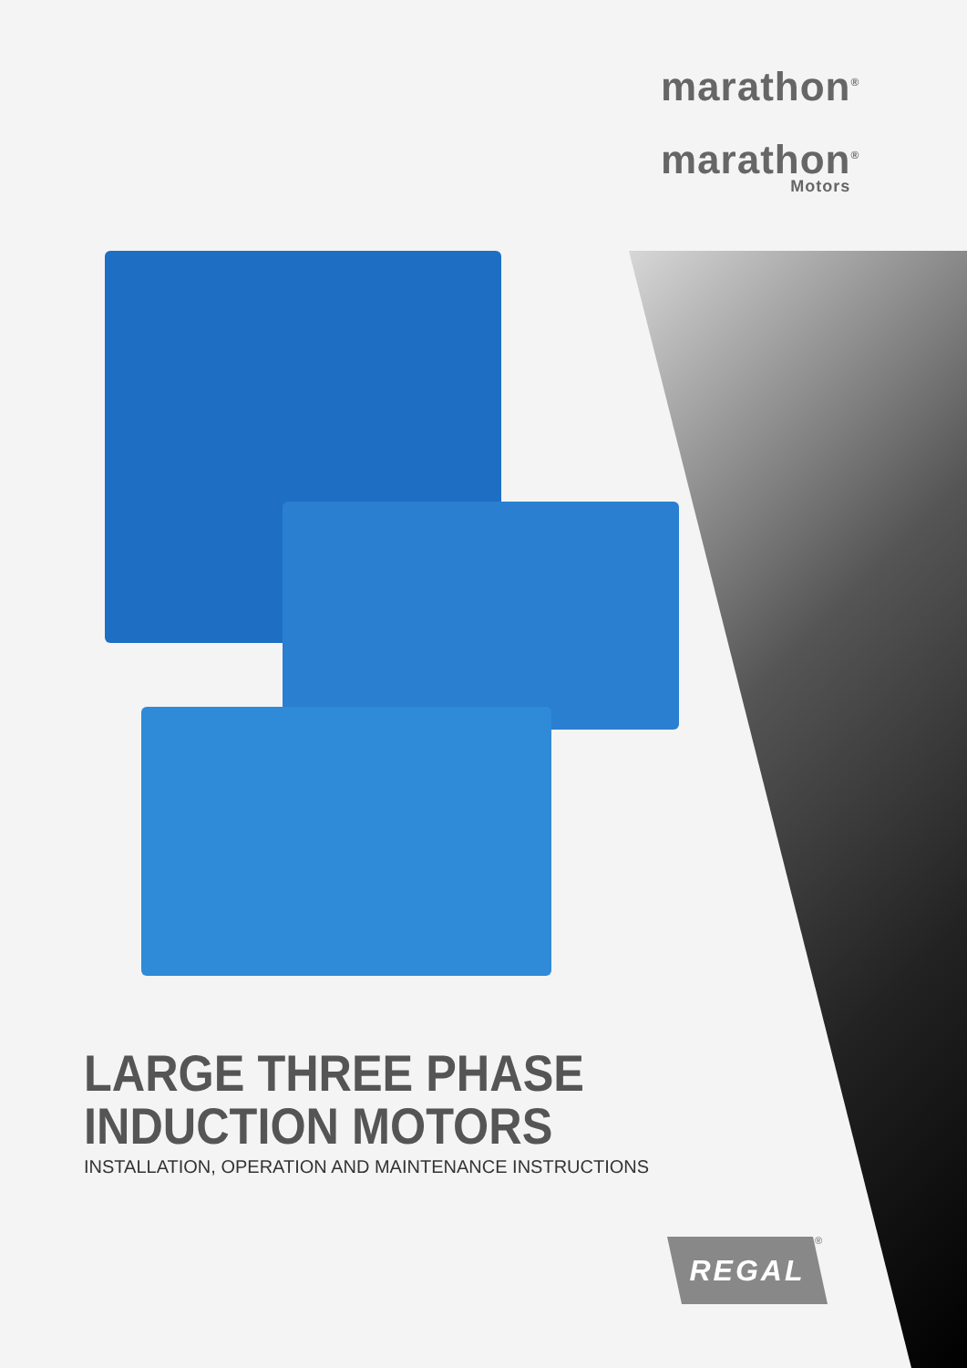marathon<sup>®</sup>
marathon<sup>®</sup>
Motors
LARGE THREE PHASE
INDUCTION MOTORS
INSTALLATION, OPERATION AND MAINTENANCE INSTRUCTIONS
REGAL ®